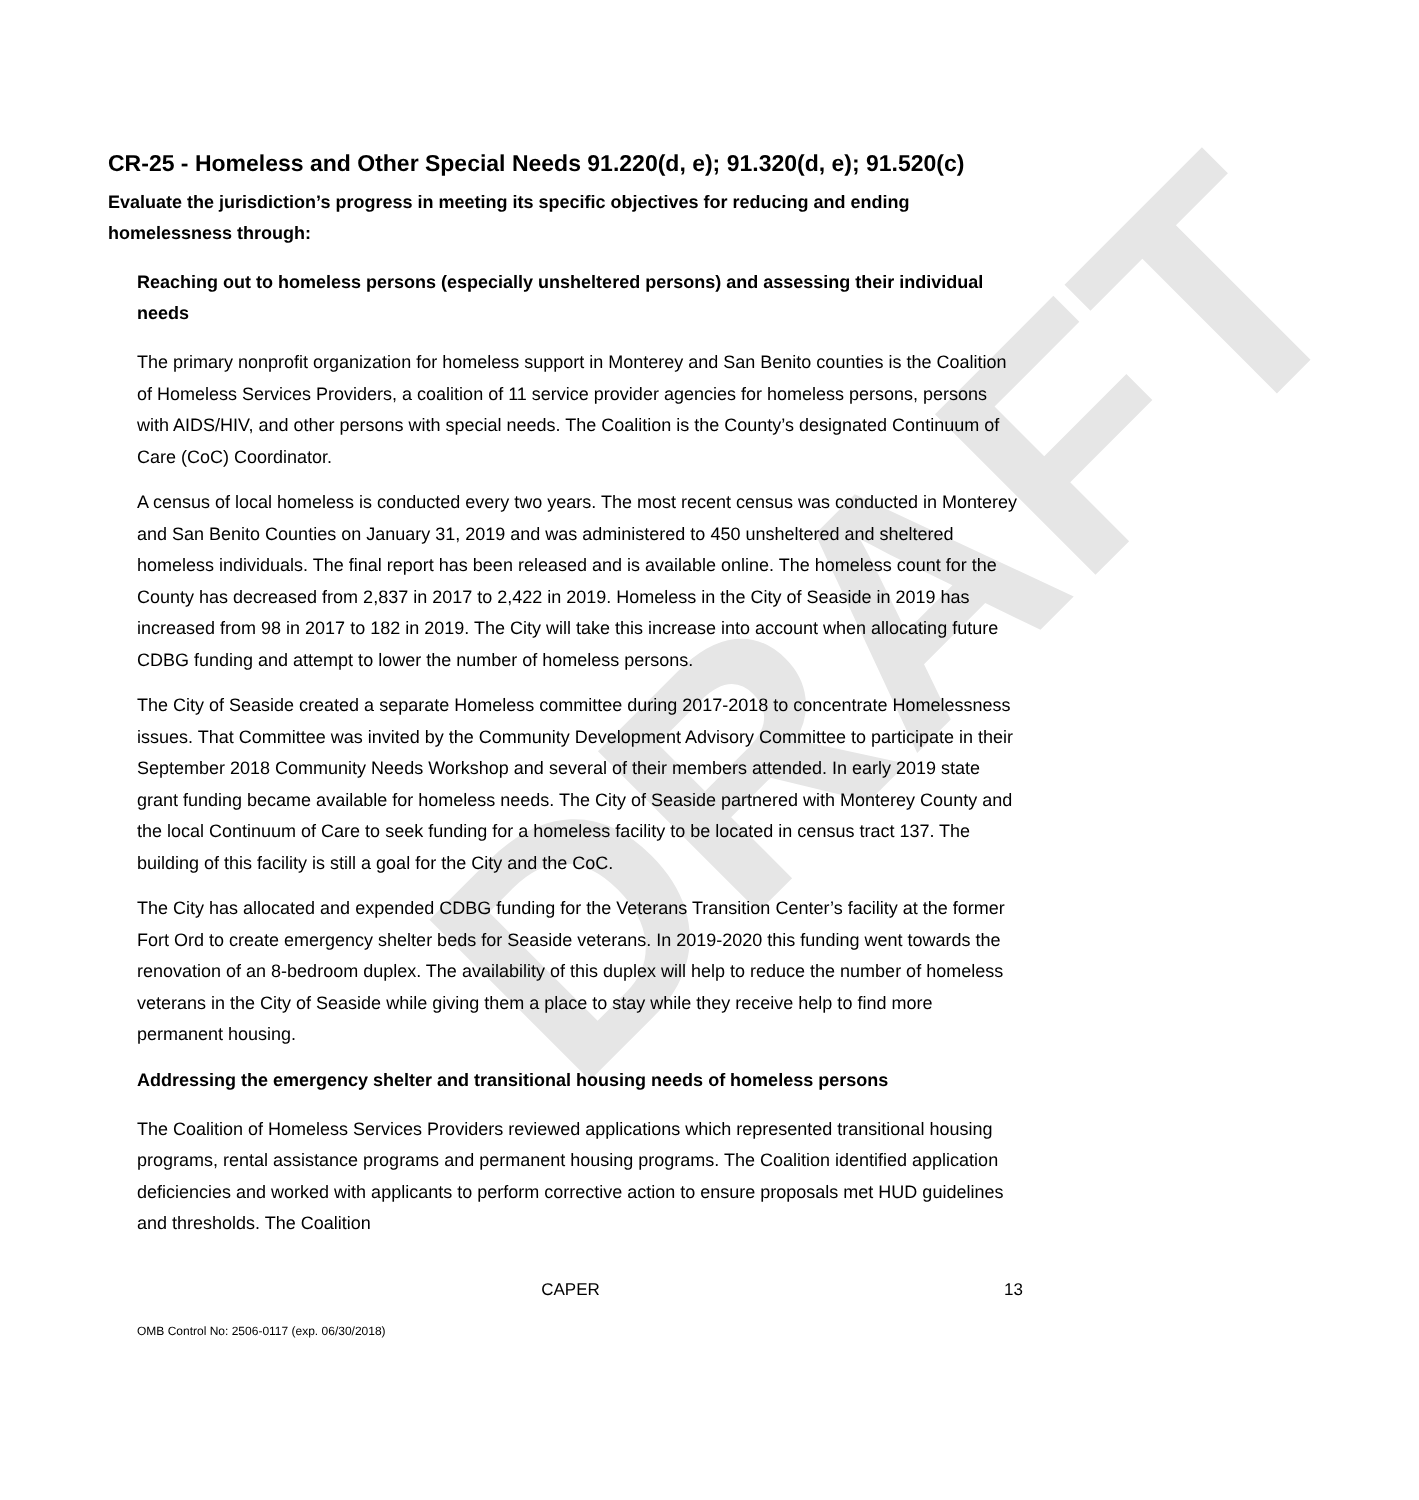DRAFT
CR-25 - Homeless and Other Special Needs 91.220(d, e); 91.320(d, e); 91.520(c)
Evaluate the jurisdiction’s progress in meeting its specific objectives for reducing and ending homelessness through:
Reaching out to homeless persons (especially unsheltered persons) and assessing their individual needs
The primary nonprofit organization for homeless support in Monterey and San Benito counties is the Coalition of Homeless Services Providers, a coalition of 11 service provider agencies for homeless persons, persons with AIDS/HIV, and other persons with special needs. The Coalition is the County’s designated Continuum of Care (CoC) Coordinator.
A census of local homeless is conducted every two years. The most recent census was conducted in Monterey and San Benito Counties on January 31, 2019 and was administered to 450 unsheltered and sheltered homeless individuals. The final report has been released and is available online. The homeless count for the County has decreased from 2,837 in 2017 to 2,422 in 2019. Homeless in the City of Seaside in 2019 has increased from 98 in 2017 to 182 in 2019. The City will take this increase into account when allocating future CDBG funding and attempt to lower the number of homeless persons.
The City of Seaside created a separate Homeless committee during 2017-2018 to concentrate Homelessness issues. That Committee was invited by the Community Development Advisory Committee to participate in their September 2018 Community Needs Workshop and several of their members attended. In early 2019 state grant funding became available for homeless needs. The City of Seaside partnered with Monterey County and the local Continuum of Care to seek funding for a homeless facility to be located in census tract 137. The building of this facility is still a goal for the City and the CoC.
The City has allocated and expended CDBG funding for the Veterans Transition Center’s facility at the former Fort Ord to create emergency shelter beds for Seaside veterans. In 2019-2020 this funding went towards the renovation of an 8-bedroom duplex. The availability of this duplex will help to reduce the number of homeless veterans in the City of Seaside while giving them a place to stay while they receive help to find more permanent housing.
Addressing the emergency shelter and transitional housing needs of homeless persons
The Coalition of Homeless Services Providers reviewed applications which represented transitional housing programs, rental assistance programs and permanent housing programs. The Coalition identified application deficiencies and worked with applicants to perform corrective action to ensure proposals met HUD guidelines and thresholds. The Coalition
CAPER 13
OMB Control No: 2506-0117 (exp. 06/30/2018)